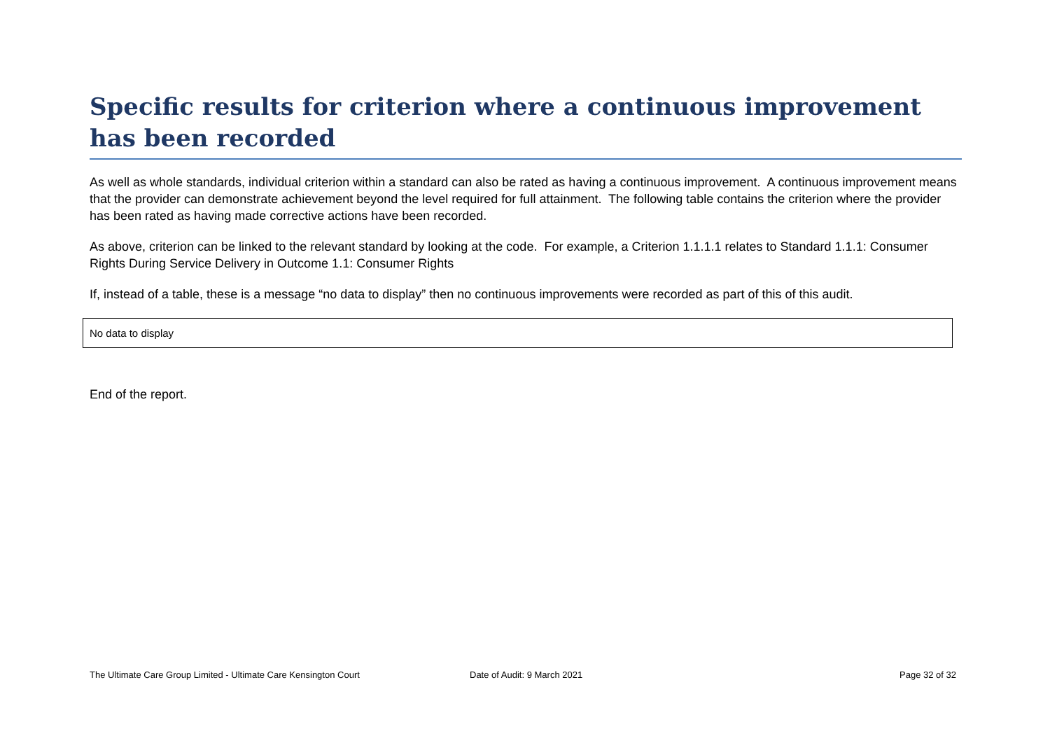Specific results for criterion where a continuous improvement has been recorded
As well as whole standards, individual criterion within a standard can also be rated as having a continuous improvement. A continuous improvement means that the provider can demonstrate achievement beyond the level required for full attainment. The following table contains the criterion where the provider has been rated as having made corrective actions have been recorded.
As above, criterion can be linked to the relevant standard by looking at the code. For example, a Criterion 1.1.1.1 relates to Standard 1.1.1: Consumer Rights During Service Delivery in Outcome 1.1: Consumer Rights
If, instead of a table, these is a message “no data to display” then no continuous improvements were recorded as part of this of this audit.
| No data to display |
End of the report.
The Ultimate Care Group Limited - Ultimate Care Kensington Court Date of Audit: 9 March 2021 Page 32 of 32